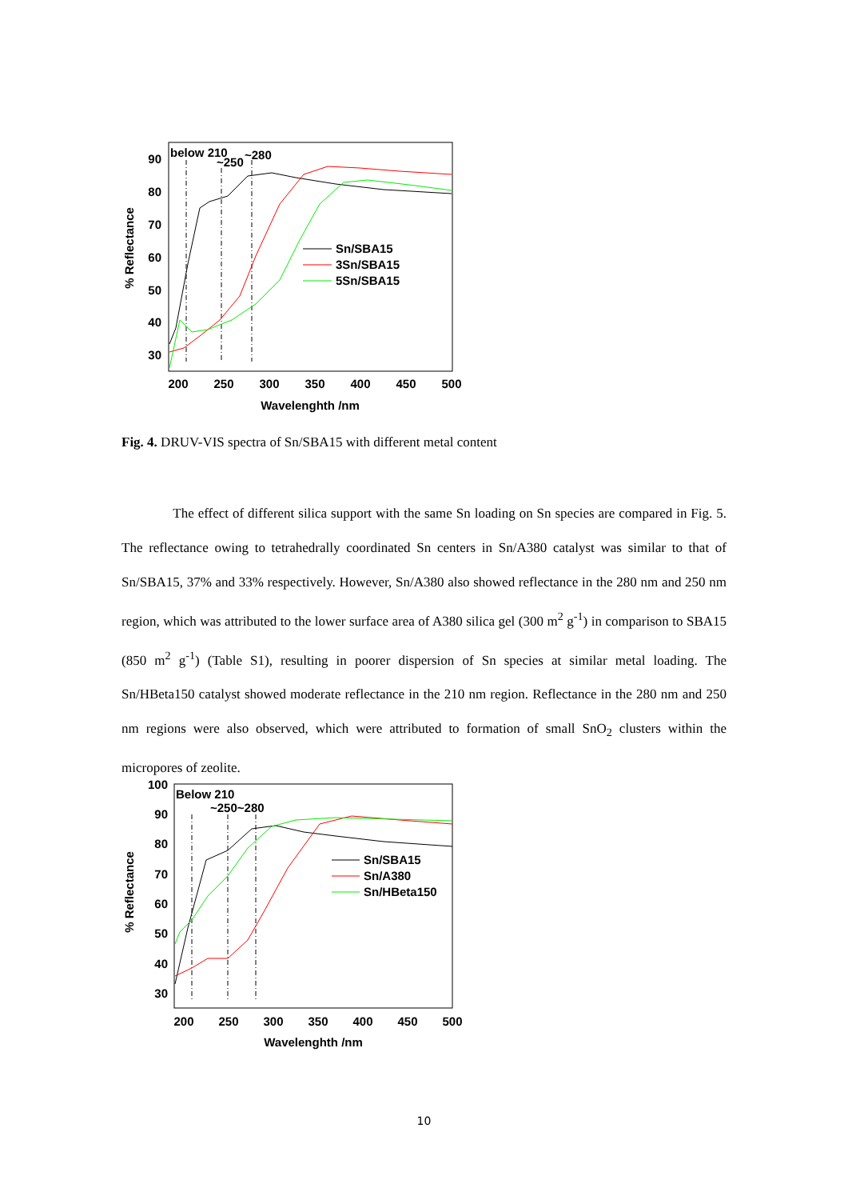90
80
70
60
50
40
30
200
250
300
350
400
450
500
Wavelenghth /nm
% Reflectance
below 210
~250
~280
Sn/SBA15
3Sn/SBA15
5Sn/SBA15
Fig. 4. DRUV-VIS spectra of Sn/SBA15 with different metal content
The effect of different silica support with the same Sn loading on Sn species are compared in Fig. 5. The reflectance owing to tetrahedrally coordinated Sn centers in Sn/A380 catalyst was similar to that of Sn/SBA15, 37% and 33% respectively. However, Sn/A380 also showed reflectance in the 280 nm and 250 nm region, which was attributed to the lower surface area of A380 silica gel (300 m<sup>2</sup> g<sup>-1</sup>) in comparison to SBA15 (850 m<sup>2</sup> g<sup>-1</sup>) (Table S1), resulting in poorer dispersion of Sn species at similar metal loading. The Sn/HBeta150 catalyst showed moderate reflectance in the 210 nm region. Reflectance in the 280 nm and 250 nm regions were also observed, which were attributed to formation of small SnO<sub>2</sub> clusters within the micropores of zeolite.
100
90
80
70
60
50
40
30
200
250
300
350
400
450
500
Wavelenghth /nm
% Reflectance
Below 210
~250~280
Sn/SBA15
Sn/A380
Sn/HBeta150
10